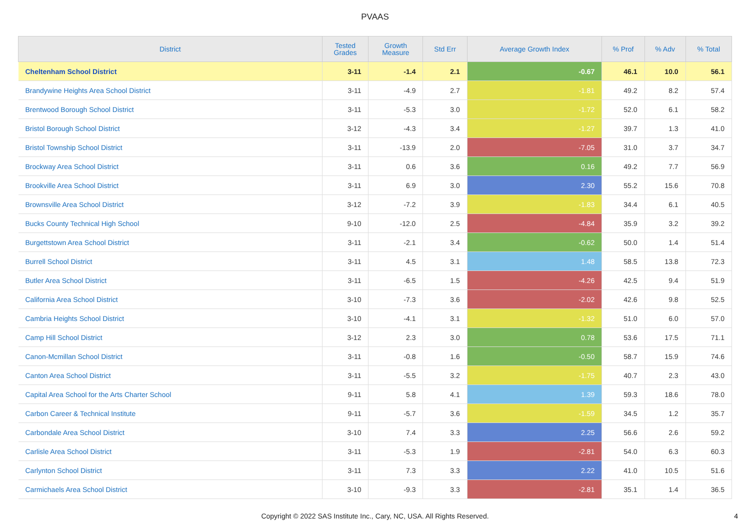PVAAS
| District | Tested Grades | Growth Measure | Std Err | Average Growth Index | % Prof | % Adv | % Total |
| --- | --- | --- | --- | --- | --- | --- | --- |
| Cheltenham School District | 3-11 | -1.4 | 2.1 | -0.67 | 46.1 | 10.0 | 56.1 |
| Brandywine Heights Area School District | 3-11 | -4.9 | 2.7 | -1.81 | 49.2 | 8.2 | 57.4 |
| Brentwood Borough School District | 3-11 | -5.3 | 3.0 | -1.72 | 52.0 | 6.1 | 58.2 |
| Bristol Borough School District | 3-12 | -4.3 | 3.4 | -1.27 | 39.7 | 1.3 | 41.0 |
| Bristol Township School District | 3-11 | -13.9 | 2.0 | -7.05 | 31.0 | 3.7 | 34.7 |
| Brockway Area School District | 3-11 | 0.6 | 3.6 | 0.16 | 49.2 | 7.7 | 56.9 |
| Brookville Area School District | 3-11 | 6.9 | 3.0 | 2.30 | 55.2 | 15.6 | 70.8 |
| Brownsville Area School District | 3-12 | -7.2 | 3.9 | -1.83 | 34.4 | 6.1 | 40.5 |
| Bucks County Technical High School | 9-10 | -12.0 | 2.5 | -4.84 | 35.9 | 3.2 | 39.2 |
| Burgettstown Area School District | 3-11 | -2.1 | 3.4 | -0.62 | 50.0 | 1.4 | 51.4 |
| Burrell School District | 3-11 | 4.5 | 3.1 | 1.48 | 58.5 | 13.8 | 72.3 |
| Butler Area School District | 3-11 | -6.5 | 1.5 | -4.26 | 42.5 | 9.4 | 51.9 |
| California Area School District | 3-10 | -7.3 | 3.6 | -2.02 | 42.6 | 9.8 | 52.5 |
| Cambria Heights School District | 3-10 | -4.1 | 3.1 | -1.32 | 51.0 | 6.0 | 57.0 |
| Camp Hill School District | 3-12 | 2.3 | 3.0 | 0.78 | 53.6 | 17.5 | 71.1 |
| Canon-Mcmillan School District | 3-11 | -0.8 | 1.6 | -0.50 | 58.7 | 15.9 | 74.6 |
| Canton Area School District | 3-11 | -5.5 | 3.2 | -1.75 | 40.7 | 2.3 | 43.0 |
| Capital Area School for the Arts Charter School | 9-11 | 5.8 | 4.1 | 1.39 | 59.3 | 18.6 | 78.0 |
| Carbon Career & Technical Institute | 9-11 | -5.7 | 3.6 | -1.59 | 34.5 | 1.2 | 35.7 |
| Carbondale Area School District | 3-10 | 7.4 | 3.3 | 2.25 | 56.6 | 2.6 | 59.2 |
| Carlisle Area School District | 3-11 | -5.3 | 1.9 | -2.81 | 54.0 | 6.3 | 60.3 |
| Carlynton School District | 3-11 | 7.3 | 3.3 | 2.22 | 41.0 | 10.5 | 51.6 |
| Carmichaels Area School District | 3-10 | -9.3 | 3.3 | -2.81 | 35.1 | 1.4 | 36.5 |
Copyright © 2022 SAS Institute Inc., Cary, NC, USA. All Rights Reserved.
4